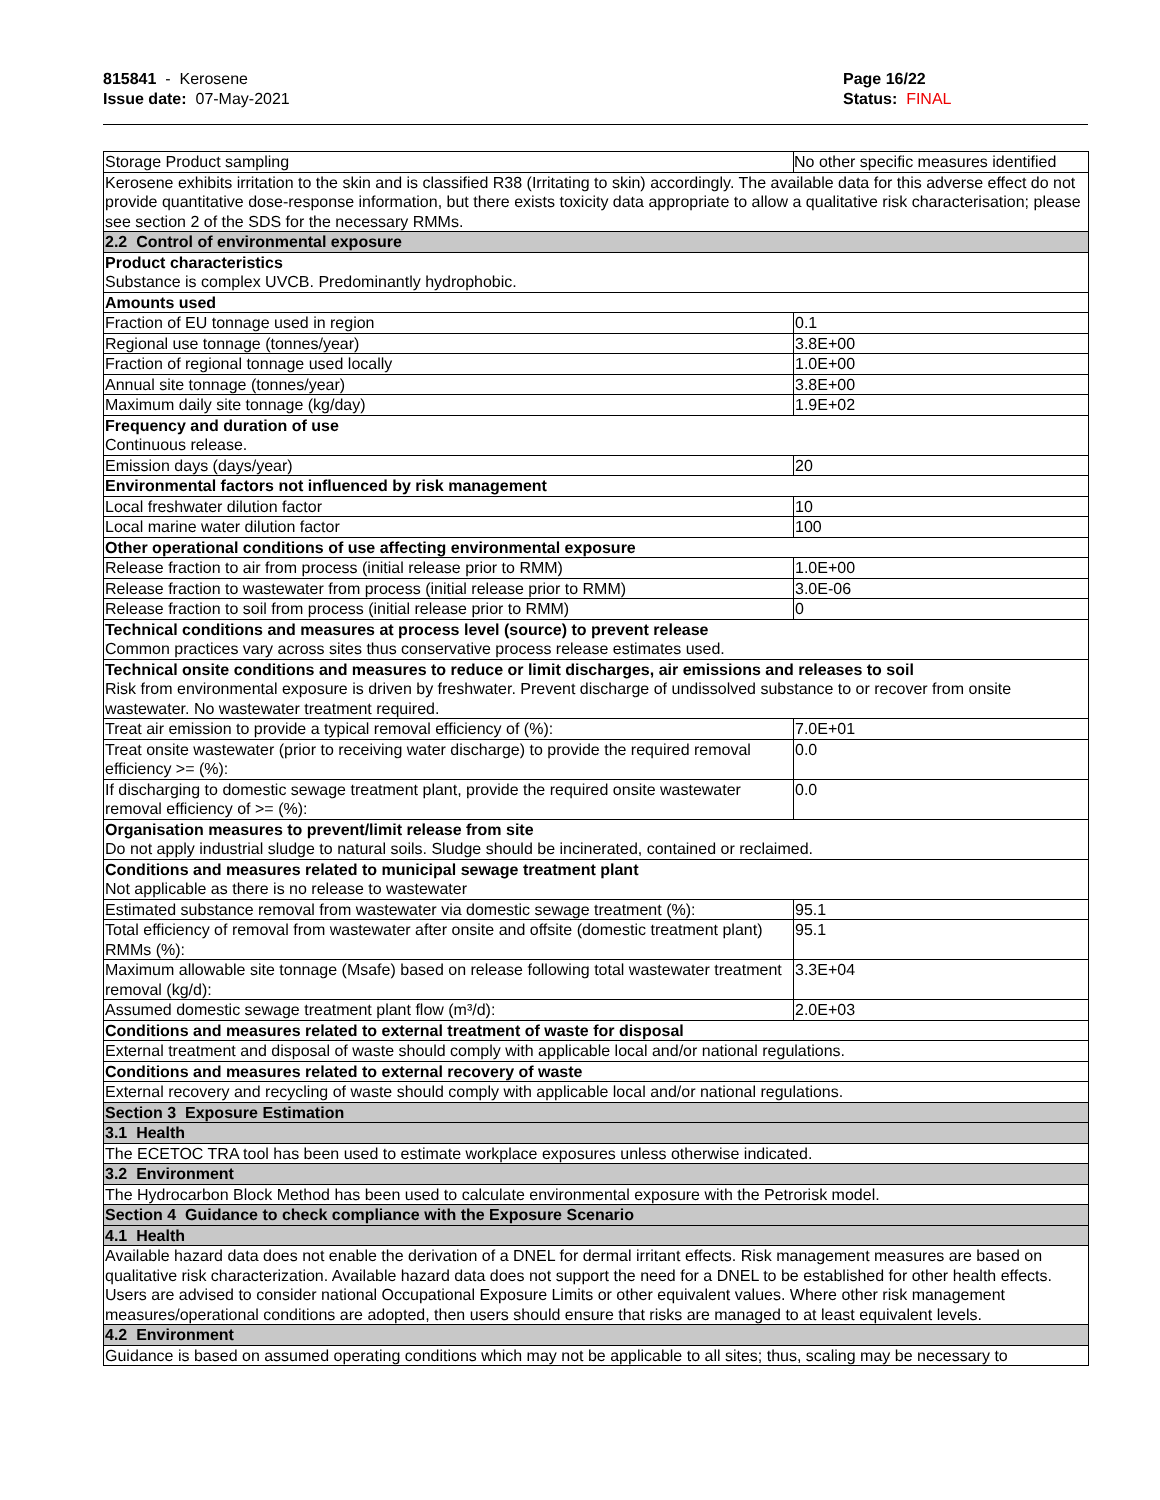815841 - Kerosene
Issue date: 07-May-2021
Page 16/22
Status: FINAL
| Storage Product sampling | No other specific measures identified |
| Kerosene exhibits irritation to the skin and is classified R38 (Irritating to skin) accordingly. The available data for this adverse effect do not provide quantitative dose-response information, but there exists toxicity data appropriate to allow a qualitative risk characterisation; please see section 2 of the SDS for the necessary RMMs. | |
| 2.2 Control of environmental exposure | |
| Product characteristics Substance is complex UVCB. Predominantly hydrophobic. | |
| Amounts used | |
| Fraction of EU tonnage used in region | 0.1 |
| Regional use tonnage (tonnes/year) | 3.8E+00 |
| Fraction of regional tonnage used locally | 1.0E+00 |
| Annual site tonnage (tonnes/year) | 3.8E+00 |
| Maximum daily site tonnage (kg/day) | 1.9E+02 |
| Frequency and duration of use Continuous release. | |
| Emission days (days/year) | 20 |
| Environmental factors not influenced by risk management | |
| Local freshwater dilution factor | 10 |
| Local marine water dilution factor | 100 |
| Other operational conditions of use affecting environmental exposure | |
| Release fraction to air from process (initial release prior to RMM) | 1.0E+00 |
| Release fraction to wastewater from process (initial release prior to RMM) | 3.0E-06 |
| Release fraction to soil from process (initial release prior to RMM) | 0 |
| Technical conditions and measures at process level (source) to prevent release Common practices vary across sites thus conservative process release estimates used. | |
| Technical onsite conditions and measures to reduce or limit discharges, air emissions and releases to soil Risk from environmental exposure is driven by freshwater. Prevent discharge of undissolved substance to or recover from onsite wastewater. No wastewater treatment required. | |
| Treat air emission to provide a typical removal efficiency of (%): | 7.0E+01 |
| Treat onsite wastewater (prior to receiving water discharge) to provide the required removal efficiency >= (%): | 0.0 |
| If discharging to domestic sewage treatment plant, provide the required onsite wastewater removal efficiency of >= (%): | 0.0 |
| Organisation measures to prevent/limit release from site Do not apply industrial sludge to natural soils. Sludge should be incinerated, contained or reclaimed. | |
| Conditions and measures related to municipal sewage treatment plant Not applicable as there is no release to wastewater | |
| Estimated substance removal from wastewater via domestic sewage treatment (%): | 95.1 |
| Total efficiency of removal from wastewater after onsite and offsite (domestic treatment plant) RMMs (%): | 95.1 |
| Maximum allowable site tonnage (Msafe) based on release following total wastewater treatment removal (kg/d): | 3.3E+04 |
| Assumed domestic sewage treatment plant flow (m³/d): | 2.0E+03 |
| Conditions and measures related to external treatment of waste for disposal | |
| External treatment and disposal of waste should comply with applicable local and/or national regulations. | |
| Conditions and measures related to external recovery of waste | |
| External recovery and recycling of waste should comply with applicable local and/or national regulations. | |
| Section 3 Exposure Estimation | |
| 3.1 Health | |
| The ECETOC TRA tool has been used to estimate workplace exposures unless otherwise indicated. | |
| 3.2 Environment | |
| The Hydrocarbon Block Method has been used to calculate environmental exposure with the Petrorisk model. | |
| Section 4 Guidance to check compliance with the Exposure Scenario | |
| 4.1 Health | |
| Available hazard data does not enable the derivation of a DNEL for dermal irritant effects. Risk management measures are based on qualitative risk characterization. Available hazard data does not support the need for a DNEL to be established for other health effects. Users are advised to consider national Occupational Exposure Limits or other equivalent values. Where other risk management measures/operational conditions are adopted, then users should ensure that risks are managed to at least equivalent levels. | |
| 4.2 Environment | |
| Guidance is based on assumed operating conditions which may not be applicable to all sites; thus, scaling may be necessary to | |